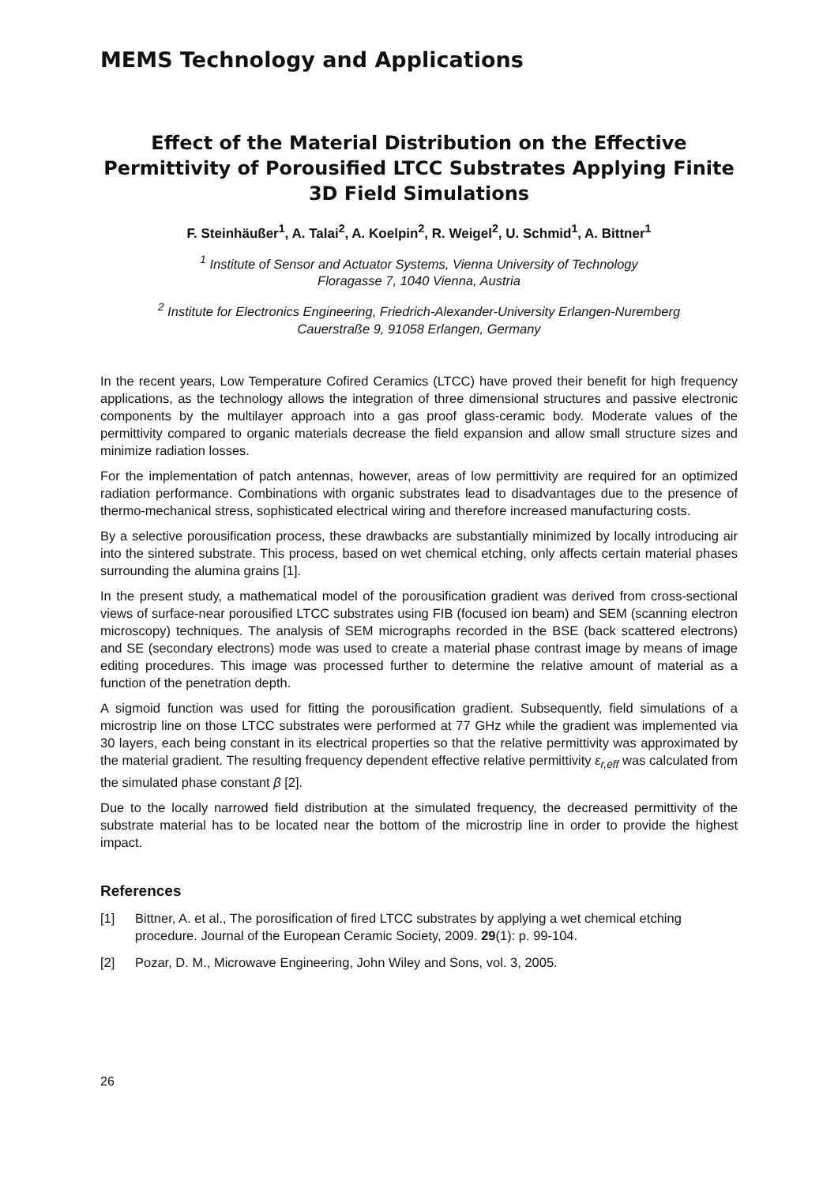MEMS Technology and Applications
Effect of the Material Distribution on the Effective Permittivity of Porousified LTCC Substrates Applying Finite 3D Field Simulations
F. Steinhäußer<sup>1</sup>, A. Talai<sup>2</sup>, A. Koelpin<sup>2</sup>, R. Weigel<sup>2</sup>, U. Schmid<sup>1</sup>, A. Bittner<sup>1</sup>
<sup>1</sup> Institute of Sensor and Actuator Systems, Vienna University of Technology
Floragasse 7, 1040 Vienna, Austria
<sup>2</sup> Institute for Electronics Engineering, Friedrich-Alexander-University Erlangen-Nuremberg
Cauerstraße 9, 91058 Erlangen, Germany
In the recent years, Low Temperature Cofired Ceramics (LTCC) have proved their benefit for high frequency applications, as the technology allows the integration of three dimensional structures and passive electronic components by the multilayer approach into a gas proof glass-ceramic body. Moderate values of the permittivity compared to organic materials decrease the field expansion and allow small structure sizes and minimize radiation losses.
For the implementation of patch antennas, however, areas of low permittivity are required for an optimized radiation performance. Combinations with organic substrates lead to disadvantages due to the presence of thermo-mechanical stress, sophisticated electrical wiring and therefore increased manufacturing costs.
By a selective porousification process, these drawbacks are substantially minimized by locally introducing air into the sintered substrate. This process, based on wet chemical etching, only affects certain material phases surrounding the alumina grains [1].
In the present study, a mathematical model of the porousification gradient was derived from cross-sectional views of surface-near porousified LTCC substrates using FIB (focused ion beam) and SEM (scanning electron microscopy) techniques. The analysis of SEM micrographs recorded in the BSE (back scattered electrons) and SE (secondary electrons) mode was used to create a material phase contrast image by means of image editing procedures. This image was processed further to determine the relative amount of material as a function of the penetration depth.
A sigmoid function was used for fitting the porousification gradient. Subsequently, field simulations of a microstrip line on those LTCC substrates were performed at 77 GHz while the gradient was implemented via 30 layers, each being constant in its electrical properties so that the relative permittivity was approximated by the material gradient. The resulting frequency dependent effective relative permittivity ε<sub>r,eff</sub> was calculated from the simulated phase constant β [2].
Due to the locally narrowed field distribution at the simulated frequency, the decreased permittivity of the substrate material has to be located near the bottom of the microstrip line in order to provide the highest impact.
References
[1] Bittner, A. et al., The porosification of fired LTCC substrates by applying a wet chemical etching procedure. Journal of the European Ceramic Society, 2009. 29(1): p. 99-104.
[2] Pozar, D. M., Microwave Engineering, John Wiley and Sons, vol. 3, 2005.
26